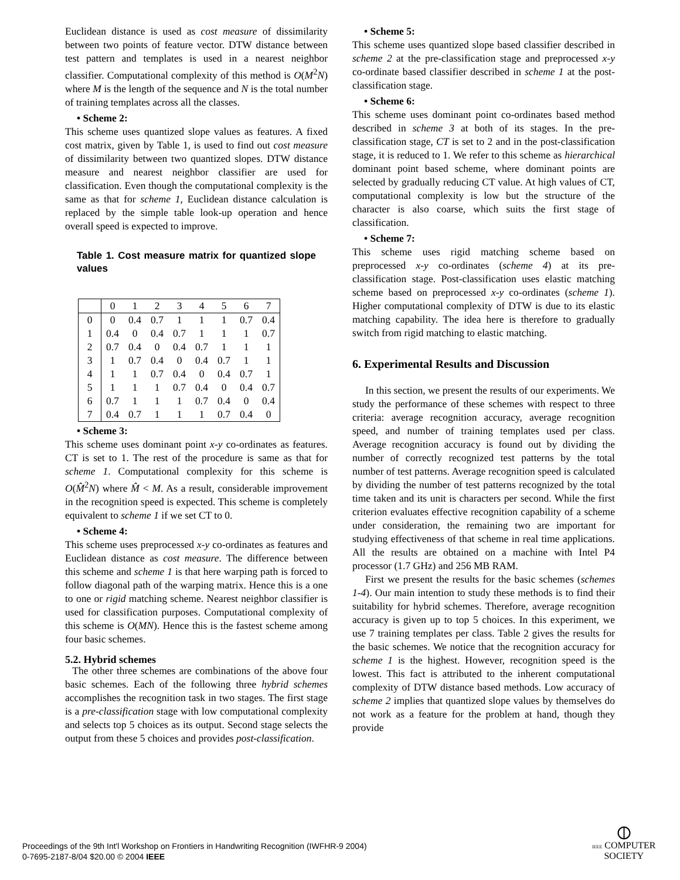Euclidean distance is used as cost measure of dissimilarity between two points of feature vector. DTW distance between test pattern and templates is used in a nearest neighbor classifier. Computational complexity of this method is O(M<sup>2</sup>N) where M is the length of the sequence and N is the total number of training templates across all the classes.
• Scheme 2:
This scheme uses quantized slope values as features. A fixed cost matrix, given by Table 1, is used to find out cost measure of dissimilarity between two quantized slopes. DTW distance measure and nearest neighbor classifier are used for classification. Even though the computational complexity is the same as that for scheme 1, Euclidean distance calculation is replaced by the simple table look-up operation and hence overall speed is expected to improve.
Table 1. Cost measure matrix for quantized slope values
| | 0 | 1 | 2 | 3 | 4 | 5 | 6 | 7 |
| --- | --- | --- | --- | --- | --- | --- | --- | --- |
| 0 | 0 | 0.4 | 0.7 | 1 | 1 | 1 | 0.7 | 0.4 |
| 1 | 0.4 | 0 | 0.4 | 0.7 | 1 | 1 | 1 | 0.7 |
| 2 | 0.7 | 0.4 | 0 | 0.4 | 0.7 | 1 | 1 | 1 |
| 3 | 1 | 0.7 | 0.4 | 0 | 0.4 | 0.7 | 1 | 1 |
| 4 | 1 | 1 | 0.7 | 0.4 | 0 | 0.4 | 0.7 | 1 |
| 5 | 1 | 1 | 1 | 0.7 | 0.4 | 0 | 0.4 | 0.7 |
| 6 | 0.7 | 1 | 1 | 1 | 0.7 | 0.4 | 0 | 0.4 |
| 7 | 0.4 | 0.7 | 1 | 1 | 1 | 0.7 | 0.4 | 0 |
• Scheme 3:
This scheme uses dominant point x-y co-ordinates as features. CT is set to 1. The rest of the procedure is same as that for scheme 1. Computational complexity for this scheme is O(M̂<sup>2</sup>N) where M̂ < M. As a result, considerable improvement in the recognition speed is expected. This scheme is completely equivalent to scheme 1 if we set CT to 0.
• Scheme 4:
This scheme uses preprocessed x-y co-ordinates as features and Euclidean distance as cost measure. The difference between this scheme and scheme 1 is that here warping path is forced to follow diagonal path of the warping matrix. Hence this is a one to one or rigid matching scheme. Nearest neighbor classifier is used for classification purposes. Computational complexity of this scheme is O(MN). Hence this is the fastest scheme among four basic schemes.
5.2. Hybrid schemes
The other three schemes are combinations of the above four basic schemes. Each of the following three hybrid schemes accomplishes the recognition task in two stages. The first stage is a pre-classification stage with low computational complexity and selects top 5 choices as its output. Second stage selects the output from these 5 choices and provides post-classification.
• Scheme 5:
This scheme uses quantized slope based classifier described in scheme 2 at the pre-classification stage and preprocessed x-y co-ordinate based classifier described in scheme 1 at the post-classification stage.
• Scheme 6:
This scheme uses dominant point co-ordinates based method described in scheme 3 at both of its stages. In the pre-classification stage, CT is set to 2 and in the post-classification stage, it is reduced to 1. We refer to this scheme as hierarchical dominant point based scheme, where dominant points are selected by gradually reducing CT value. At high values of CT, computational complexity is low but the structure of the character is also coarse, which suits the first stage of classification.
• Scheme 7:
This scheme uses rigid matching scheme based on preprocessed x-y co-ordinates (scheme 4) at its pre-classification stage. Post-classification uses elastic matching scheme based on preprocessed x-y co-ordinates (scheme 1). Higher computational complexity of DTW is due to its elastic matching capability. The idea here is therefore to gradually switch from rigid matching to elastic matching.
6. Experimental Results and Discussion
In this section, we present the results of our experiments. We study the performance of these schemes with respect to three criteria: average recognition accuracy, average recognition speed, and number of training templates used per class. Average recognition accuracy is found out by dividing the number of correctly recognized test patterns by the total number of test patterns. Average recognition speed is calculated by dividing the number of test patterns recognized by the total time taken and its unit is characters per second. While the first criterion evaluates effective recognition capability of a scheme under consideration, the remaining two are important for studying effectiveness of that scheme in real time applications. All the results are obtained on a machine with Intel P4 processor (1.7 GHz) and 256 MB RAM.
First we present the results for the basic schemes (schemes 1-4). Our main intention to study these methods is to find their suitability for hybrid schemes. Therefore, average recognition accuracy is given up to top 5 choices. In this experiment, we use 7 training templates per class. Table 2 gives the results for the basic schemes. We notice that the recognition accuracy for scheme 1 is the highest. However, recognition speed is the lowest. This fact is attributed to the inherent computational complexity of DTW distance based methods. Low accuracy of scheme 2 implies that quantized slope values by themselves do not work as a feature for the problem at hand, though they provide
Proceedings of the 9th Int'l Workshop on Frontiers in Handwriting Recognition (IWFHR-9 2004)
0-7695-2187-8/04 $20.00 © 2004 IEEE
⦶
IEEE COMPUTER
SOCIETY